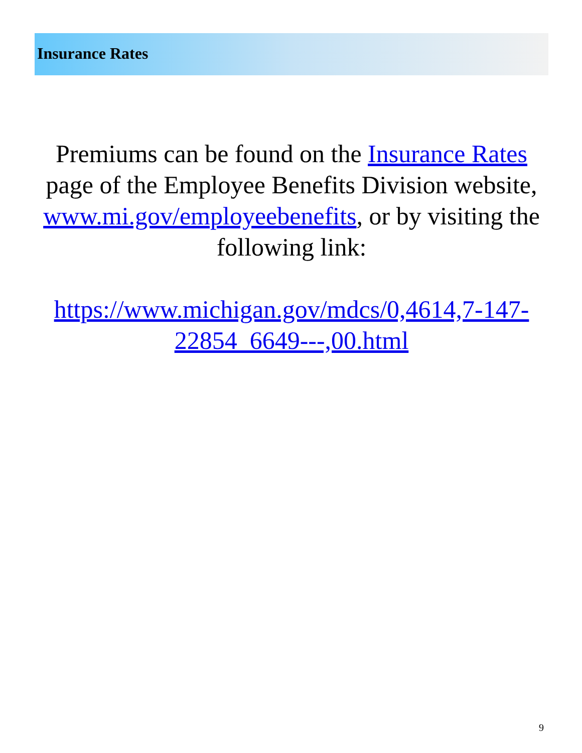Insurance Rates
Premiums can be found on the Insurance Rates page of the Employee Benefits Division website, www.mi.gov/employeebenefits, or by visiting the following link:
https://www.michigan.gov/mdcs/0,4614,7-147-22854_6649---,00.html
9